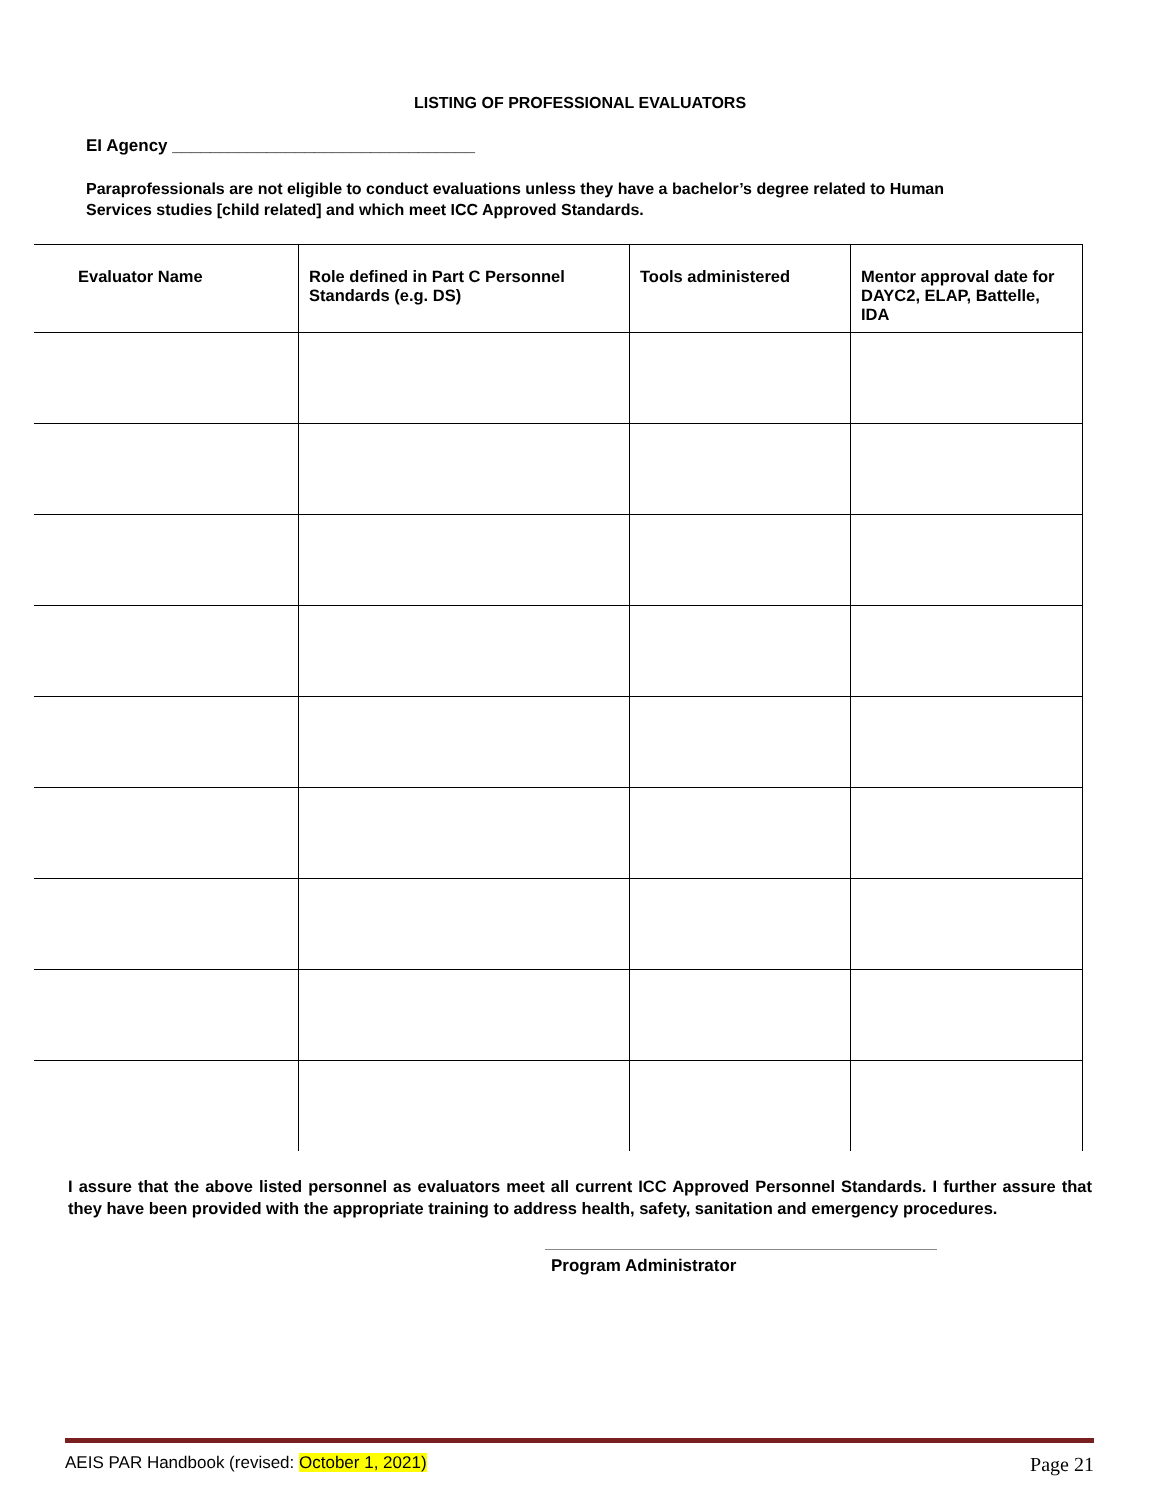LISTING OF PROFESSIONAL EVALUATORS
EI Agency ________________________________
Paraprofessionals are not eligible to conduct evaluations unless they have a bachelor’s degree related to Human Services studies [child related] and which meet ICC Approved Standards.
| Evaluator Name | Role defined in Part C Personnel Standards (e.g. DS) | Tools administered | Mentor approval date for DAYC2, ELAP, Battelle, IDA |
| --- | --- | --- | --- |
I assure that the above listed personnel as evaluators meet all current ICC Approved Personnel Standards. I further assure that they have been provided with the appropriate training to address health, safety, sanitation and emergency procedures.
Program Administrator
AEIS PAR Handbook (revised: October 1, 2021) Page 21